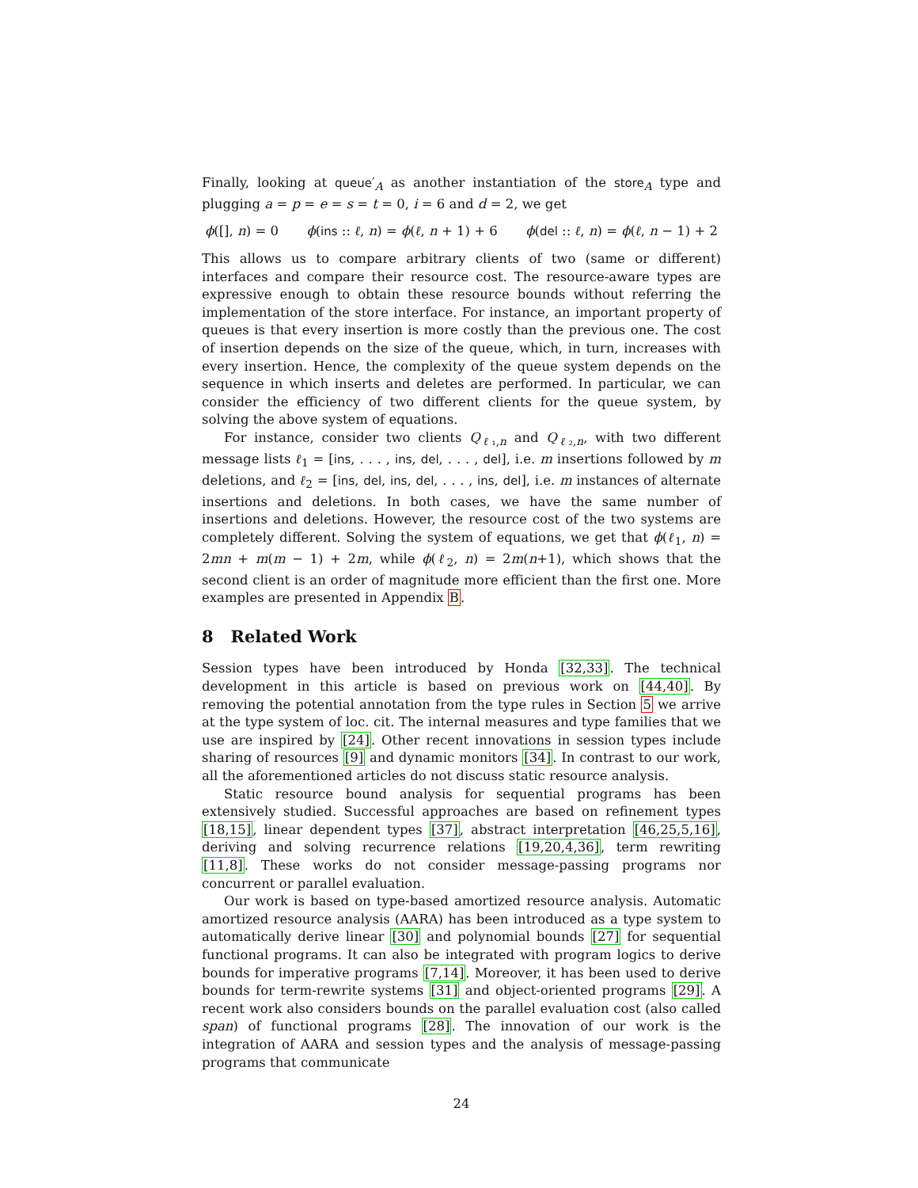Finally, looking at queue′<sub>A</sub> as another instantiation of the store<sub>A</sub> type and plugging a = p = e = s = t = 0, i = 6 and d = 2, we get
ϕ([], n) = 0 ϕ(ins :: ℓ, n) = ϕ(ℓ, n + 1) + 6 ϕ(del :: ℓ, n) = ϕ(ℓ, n − 1) + 2
This allows us to compare arbitrary clients of two (same or different) interfaces and compare their resource cost. The resource-aware types are expressive enough to obtain these resource bounds without referring the implementation of the store interface. For instance, an important property of queues is that every insertion is more costly than the previous one. The cost of insertion depends on the size of the queue, which, in turn, increases with every insertion. Hence, the complexity of the queue system depends on the sequence in which inserts and deletes are performed. In particular, we can consider the efficiency of two different clients for the queue system, by solving the above system of equations.
For instance, consider two clients Q<sub>ℓ₁,n</sub> and Q<sub>ℓ₂,n</sub>, with two different message lists ℓ<sub>1</sub> = [ins, . . . , ins, del, . . . , del], i.e. m insertions followed by m deletions, and ℓ<sub>2</sub> = [ins, del, ins, del, . . . , ins, del], i.e. m instances of alternate insertions and deletions. In both cases, we have the same number of insertions and deletions. However, the resource cost of the two systems are completely different. Solving the system of equations, we get that ϕ(ℓ<sub>1</sub>, n) = 2mn + m(m − 1) + 2m, while ϕ(ℓ<sub>2</sub>, n) = 2m(n+1), which shows that the second client is an order of magnitude more efficient than the first one. More examples are presented in Appendix B.
8 Related Work
Session types have been introduced by Honda [32,33]. The technical development in this article is based on previous work on [44,40]. By removing the potential annotation from the type rules in Section 5 we arrive at the type system of loc. cit. The internal measures and type families that we use are inspired by [24]. Other recent innovations in session types include sharing of resources [9] and dynamic monitors [34]. In contrast to our work, all the aforementioned articles do not discuss static resource analysis.
Static resource bound analysis for sequential programs has been extensively studied. Successful approaches are based on refinement types [18,15], linear dependent types [37], abstract interpretation [46,25,5,16], deriving and solving recurrence relations [19,20,4,36], term rewriting [11,8]. These works do not consider message-passing programs nor concurrent or parallel evaluation.
Our work is based on type-based amortized resource analysis. Automatic amortized resource analysis (AARA) has been introduced as a type system to automatically derive linear [30] and polynomial bounds [27] for sequential functional programs. It can also be integrated with program logics to derive bounds for imperative programs [7,14]. Moreover, it has been used to derive bounds for term-rewrite systems [31] and object-oriented programs [29]. A recent work also considers bounds on the parallel evaluation cost (also called span) of functional programs [28]. The innovation of our work is the integration of AARA and session types and the analysis of message-passing programs that communicate
24